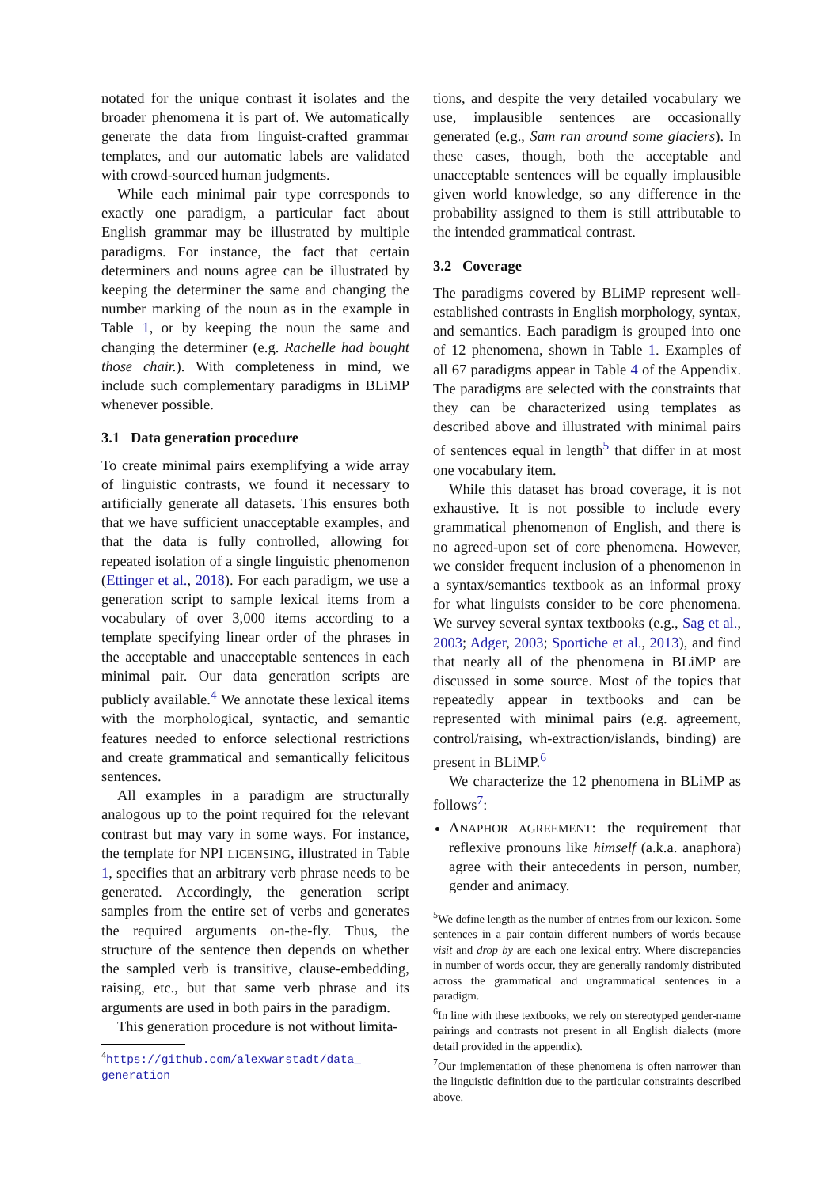notated for the unique contrast it isolates and the broader phenomena it is part of. We automatically generate the data from linguist-crafted grammar templates, and our automatic labels are validated with crowd-sourced human judgments.
While each minimal pair type corresponds to exactly one paradigm, a particular fact about English grammar may be illustrated by multiple paradigms. For instance, the fact that certain determiners and nouns agree can be illustrated by keeping the determiner the same and changing the number marking of the noun as in the example in Table 1, or by keeping the noun the same and changing the determiner (e.g. Rachelle had bought those chair.). With completeness in mind, we include such complementary paradigms in BLiMP whenever possible.
3.1 Data generation procedure
To create minimal pairs exemplifying a wide array of linguistic contrasts, we found it necessary to artificially generate all datasets. This ensures both that we have sufficient unacceptable examples, and that the data is fully controlled, allowing for repeated isolation of a single linguistic phenomenon (Ettinger et al., 2018). For each paradigm, we use a generation script to sample lexical items from a vocabulary of over 3,000 items according to a template specifying linear order of the phrases in the acceptable and unacceptable sentences in each minimal pair. Our data generation scripts are publicly available.<sup>4</sup> We annotate these lexical items with the morphological, syntactic, and semantic features needed to enforce selectional restrictions and create grammatical and semantically felicitous sentences.
All examples in a paradigm are structurally analogous up to the point required for the relevant contrast but may vary in some ways. For instance, the template for NPI LICENSING, illustrated in Table 1, specifies that an arbitrary verb phrase needs to be generated. Accordingly, the generation script samples from the entire set of verbs and generates the required arguments on-the-fly. Thus, the structure of the sentence then depends on whether the sampled verb is transitive, clause-embedding, raising, etc., but that same verb phrase and its arguments are used in both pairs in the paradigm.
This generation procedure is not without limita-
<sup>4</sup> https://github.com/alexwarstadt/data_ generation
tions, and despite the very detailed vocabulary we use, implausible sentences are occasionally generated (e.g., Sam ran around some glaciers). In these cases, though, both the acceptable and unacceptable sentences will be equally implausible given world knowledge, so any difference in the probability assigned to them is still attributable to the intended grammatical contrast.
3.2 Coverage
The paradigms covered by BLiMP represent well-established contrasts in English morphology, syntax, and semantics. Each paradigm is grouped into one of 12 phenomena, shown in Table 1. Examples of all 67 paradigms appear in Table 4 of the Appendix. The paradigms are selected with the constraints that they can be characterized using templates as described above and illustrated with minimal pairs of sentences equal in length<sup>5</sup> that differ in at most one vocabulary item.
While this dataset has broad coverage, it is not exhaustive. It is not possible to include every grammatical phenomenon of English, and there is no agreed-upon set of core phenomena. However, we consider frequent inclusion of a phenomenon in a syntax/semantics textbook as an informal proxy for what linguists consider to be core phenomena. We survey several syntax textbooks (e.g., Sag et al., 2003; Adger, 2003; Sportiche et al., 2013), and find that nearly all of the phenomena in BLiMP are discussed in some source. Most of the topics that repeatedly appear in textbooks and can be represented with minimal pairs (e.g. agreement, control/raising, wh-extraction/islands, binding) are present in BLiMP.<sup>6</sup>
We characterize the 12 phenomena in BLiMP as follows<sup>7</sup>:
ANAPHOR AGREEMENT: the requirement that reflexive pronouns like himself (a.k.a. anaphora) agree with their antecedents in person, number, gender and animacy.
<sup>5</sup> We define length as the number of entries from our lexicon. Some sentences in a pair contain different numbers of words because visit and drop by are each one lexical entry. Where discrepancies in number of words occur, they are generally randomly distributed across the grammatical and ungrammatical sentences in a paradigm.
<sup>6</sup> In line with these textbooks, we rely on stereotyped gender-name pairings and contrasts not present in all English dialects (more detail provided in the appendix).
<sup>7</sup> Our implementation of these phenomena is often narrower than the linguistic definition due to the particular constraints described above.